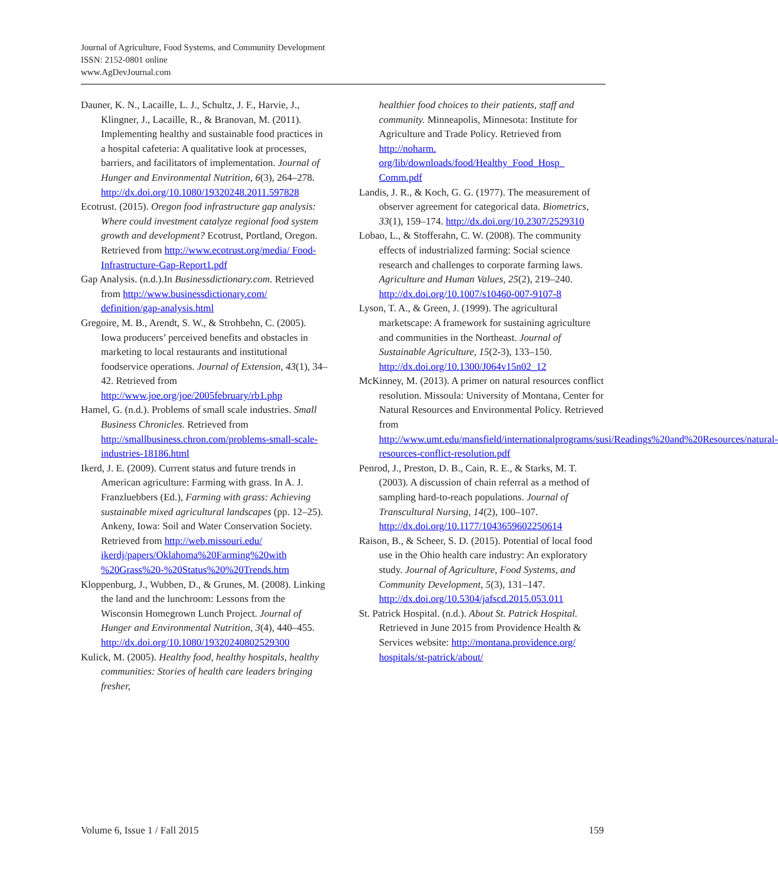Journal of Agriculture, Food Systems, and Community Development
ISSN: 2152-0801 online
www.AgDevJournal.com
Dauner, K. N., Lacaille, L. J., Schultz, J. F., Harvie, J., Klingner, J., Lacaille, R., & Branovan, M. (2011). Implementing healthy and sustainable food practices in a hospital cafeteria: A qualitative look at processes, barriers, and facilitators of implementation. Journal of Hunger and Environmental Nutrition, 6(3), 264–278. http://dx.doi.org/10.1080/19320248.2011.597828
Ecotrust. (2015). Oregon food infrastructure gap analysis: Where could investment catalyze regional food system growth and development? Ecotrust, Portland, Oregon. Retrieved from http://www.ecotrust.org/media/ Food-Infrastructure-Gap-Report1.pdf
Gap Analysis. (n.d.).In Businessdictionary.com. Retrieved from http://www.businessdictionary.com/ definition/gap-analysis.html
Gregoire, M. B., Arendt, S. W., & Strohbehn, C. (2005). Iowa producers’ perceived benefits and obstacles in marketing to local restaurants and institutional foodservice operations. Journal of Extension, 43(1), 34–42. Retrieved from http://www.joe.org/joe/2005february/rb1.php
Hamel, G. (n.d.). Problems of small scale industries. Small Business Chronicles. Retrieved from http://smallbusiness.chron.com/problems-small-scale-industries-18186.html
Ikerd, J. E. (2009). Current status and future trends in American agriculture: Farming with grass. In A. J. Franzluebbers (Ed.), Farming with grass: Achieving sustainable mixed agricultural landscapes (pp. 12–25). Ankeny, Iowa: Soil and Water Conservation Society. Retrieved from http://web.missouri.edu/ ikerdj/papers/Oklahoma%20Farming%20with %20Grass%20-%20Status%20%20Trends.htm
Kloppenburg, J., Wubben, D., & Grunes, M. (2008). Linking the land and the lunchroom: Lessons from the Wisconsin Homegrown Lunch Project. Journal of Hunger and Environmental Nutrition, 3(4), 440–455. http://dx.doi.org/10.1080/19320240802529300
Kulick, M. (2005). Healthy food, healthy hospitals, healthy communities: Stories of health care leaders bringing fresher,
healthier food choices to their patients, staff and community. Minneapolis, Minnesota: Institute for Agriculture and Trade Policy. Retrieved from http://noharm. org/lib/downloads/food/Healthy_Food_Hosp_ Comm.pdf
Landis, J. R., & Koch, G. G. (1977). The measurement of observer agreement for categorical data. Biometrics, 33(1), 159–174. http://dx.doi.org/10.2307/2529310
Lobao, L., & Stofferahn, C. W. (2008). The community effects of industrialized farming: Social science research and challenges to corporate farming laws. Agriculture and Human Values, 25(2), 219–240. http://dx.doi.org/10.1007/s10460-007-9107-8
Lyson, T. A., & Green, J. (1999). The agricultural marketscape: A framework for sustaining agriculture and communities in the Northeast. Journal of Sustainable Agriculture, 15(2-3), 133–150. http://dx.doi.org/10.1300/J064v15n02_12
McKinney, M. (2013). A primer on natural resources conflict resolution. Missoula: University of Montana, Center for Natural Resources and Environmental Policy. Retrieved from http://www.umt.edu/mansfield/internationalprograms/susi/Readings%20and%20Resources/natural-resources-conflict-resolution.pdf
Penrod, J., Preston, D. B., Cain, R. E., & Starks, M. T. (2003). A discussion of chain referral as a method of sampling hard-to-reach populations. Journal of Transcultural Nursing, 14(2), 100–107. http://dx.doi.org/10.1177/1043659602250614
Raison, B., & Scheer, S. D. (2015). Potential of local food use in the Ohio health care industry: An exploratory study. Journal of Agriculture, Food Systems, and Community Development, 5(3), 131–147. http://dx.doi.org/10.5304/jafscd.2015.053.011
St. Patrick Hospital. (n.d.). About St. Patrick Hospital. Retrieved in June 2015 from Providence Health & Services website: http://montana.providence.org/ hospitals/st-patrick/about/
Volume 6, Issue 1 / Fall 2015 159